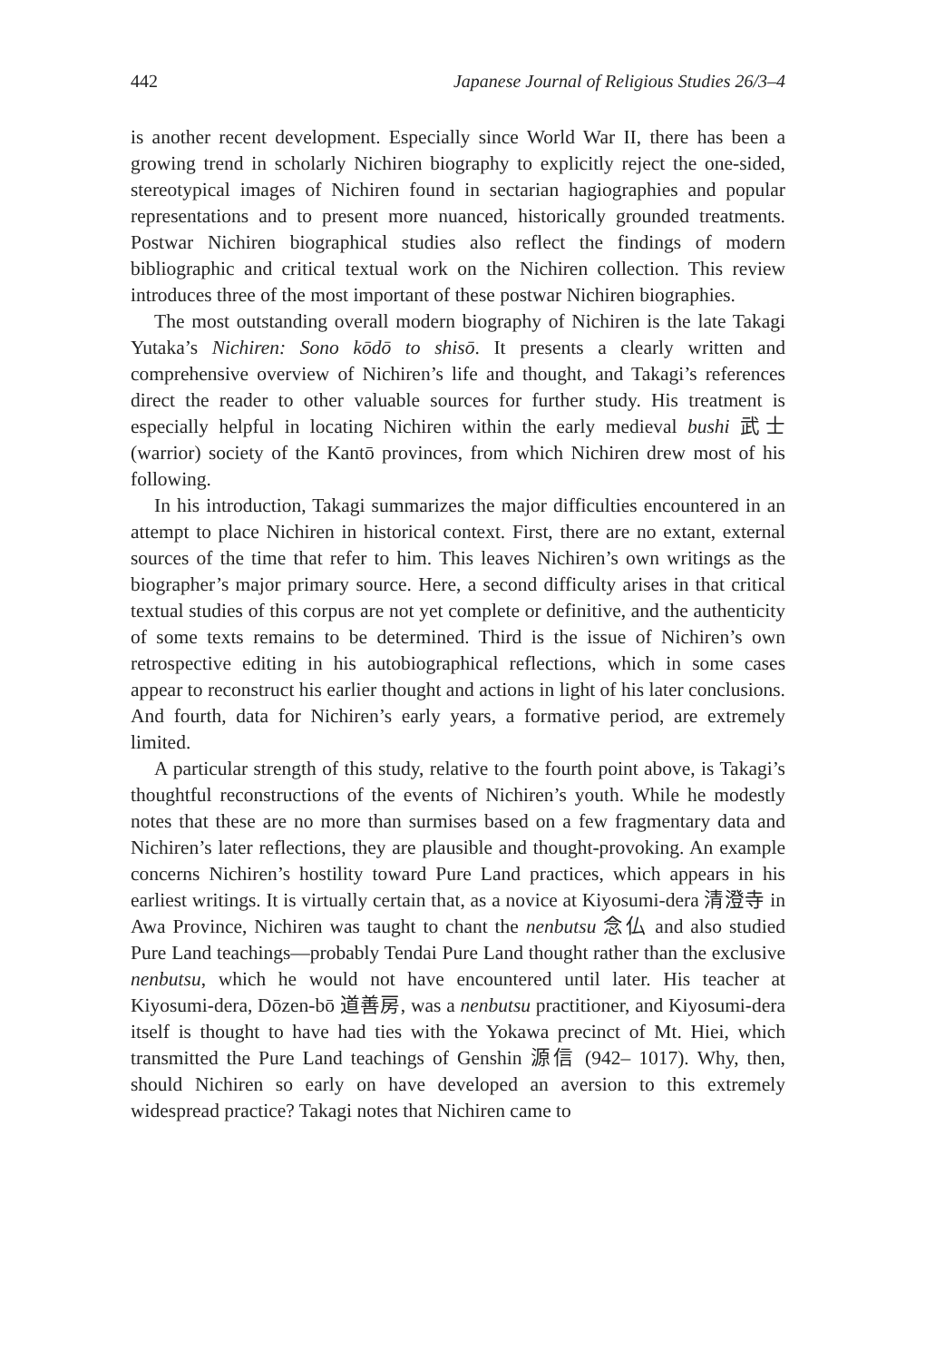442 Japanese Journal of Religious Studies 26/3–4
is another recent development. Especially since World War II, there has been a growing trend in scholarly Nichiren biography to explicitly reject the one-sided, stereotypical images of Nichiren found in sectarian hagiographies and popular representations and to present more nuanced, historically grounded treatments. Postwar Nichiren biographical studies also reflect the findings of modern bibliographic and critical textual work on the Nichiren collection. This review introduces three of the most important of these postwar Nichiren biographies.
The most outstanding overall modern biography of Nichiren is the late Takagi Yutaka’s Nichiren: Sono kōdō to shisō. It presents a clearly written and comprehensive overview of Nichiren’s life and thought, and Takagi’s references direct the reader to other valuable sources for further study. His treatment is especially helpful in locating Nichiren within the early medieval bushi 武士 (warrior) society of the Kantō provinces, from which Nichiren drew most of his following.
In his introduction, Takagi summarizes the major difficulties encountered in an attempt to place Nichiren in historical context. First, there are no extant, external sources of the time that refer to him. This leaves Nichiren’s own writings as the biographer’s major primary source. Here, a second difficulty arises in that critical textual studies of this corpus are not yet complete or definitive, and the authenticity of some texts remains to be determined. Third is the issue of Nichiren’s own retrospective editing in his autobiographical reflections, which in some cases appear to reconstruct his earlier thought and actions in light of his later conclusions. And fourth, data for Nichiren’s early years, a formative period, are extremely limited.
A particular strength of this study, relative to the fourth point above, is Takagi’s thoughtful reconstructions of the events of Nichiren’s youth. While he modestly notes that these are no more than surmises based on a few fragmentary data and Nichiren’s later reflections, they are plausible and thought-provoking. An example concerns Nichiren’s hostility toward Pure Land practices, which appears in his earliest writings. It is virtually certain that, as a novice at Kiyosumi-dera 清澄寺 in Awa Province, Nichiren was taught to chant the nenbutsu 念仏 and also studied Pure Land teachings—probably Tendai Pure Land thought rather than the exclusive nenbutsu, which he would not have encountered until later. His teacher at Kiyosumi-dera, Dōzen-bō 道善房, was a nenbutsu practitioner, and Kiyosumi-dera itself is thought to have had ties with the Yokawa precinct of Mt. Hiei, which transmitted the Pure Land teachings of Genshin 源信 (942– 1017). Why, then, should Nichiren so early on have developed an aversion to this extremely widespread practice? Takagi notes that Nichiren came to